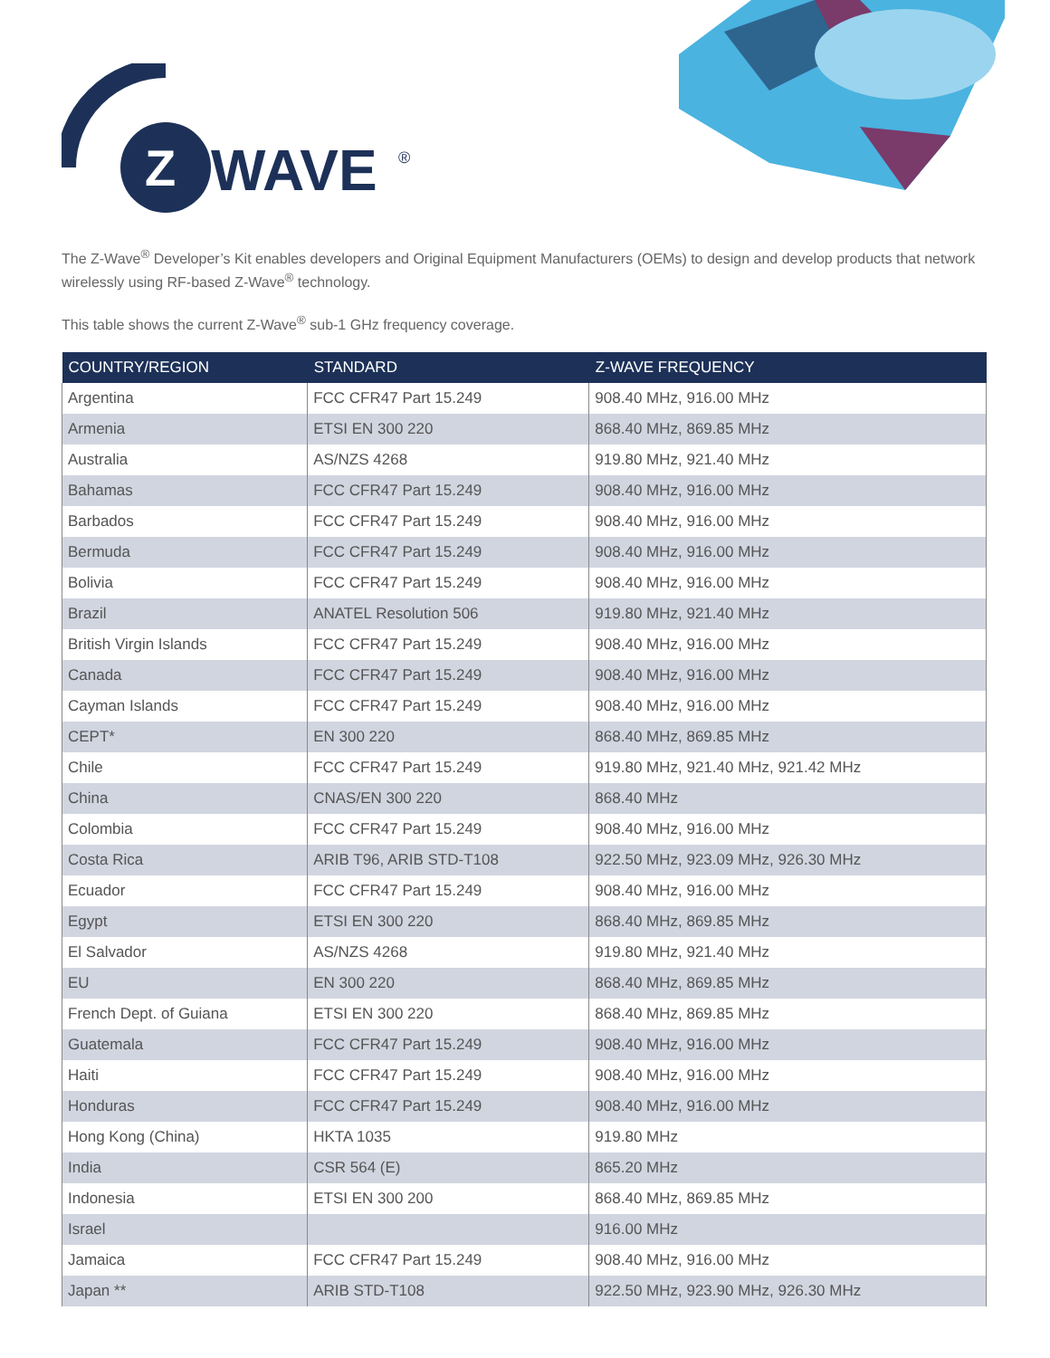Z
WAVE
®
The Z-Wave<sup>®</sup> Developer’s Kit enables developers and Original Equipment Manufacturers (OEMs) to design and develop products that network wirelessly using RF-based Z-Wave<sup>®</sup> technology.
This table shows the current Z-Wave<sup>®</sup> sub-1 GHz frequency coverage.
| COUNTRY/REGION | STANDARD | Z-WAVE FREQUENCY |
| --- | --- | --- |
| Argentina | FCC CFR47 Part 15.249 | 908.40 MHz, 916.00 MHz |
| Armenia | ETSI EN 300 220 | 868.40 MHz, 869.85 MHz |
| Australia | AS/NZS 4268 | 919.80 MHz, 921.40 MHz |
| Bahamas | FCC CFR47 Part 15.249 | 908.40 MHz, 916.00 MHz |
| Barbados | FCC CFR47 Part 15.249 | 908.40 MHz, 916.00 MHz |
| Bermuda | FCC CFR47 Part 15.249 | 908.40 MHz, 916.00 MHz |
| Bolivia | FCC CFR47 Part 15.249 | 908.40 MHz, 916.00 MHz |
| Brazil | ANATEL Resolution 506 | 919.80 MHz, 921.40 MHz |
| British Virgin Islands | FCC CFR47 Part 15.249 | 908.40 MHz, 916.00 MHz |
| Canada | FCC CFR47 Part 15.249 | 908.40 MHz, 916.00 MHz |
| Cayman Islands | FCC CFR47 Part 15.249 | 908.40 MHz, 916.00 MHz |
| CEPT* | EN 300 220 | 868.40 MHz, 869.85 MHz |
| Chile | FCC CFR47 Part 15.249 | 919.80 MHz, 921.40 MHz, 921.42 MHz |
| China | CNAS/EN 300 220 | 868.40 MHz |
| Colombia | FCC CFR47 Part 15.249 | 908.40 MHz, 916.00 MHz |
| Costa Rica | ARIB T96, ARIB STD-T108 | 922.50 MHz, 923.09 MHz, 926.30 MHz |
| Ecuador | FCC CFR47 Part 15.249 | 908.40 MHz, 916.00 MHz |
| Egypt | ETSI EN 300 220 | 868.40 MHz, 869.85 MHz |
| El Salvador | AS/NZS 4268 | 919.80 MHz, 921.40 MHz |
| EU | EN 300 220 | 868.40 MHz, 869.85 MHz |
| French Dept. of Guiana | ETSI EN 300 220 | 868.40 MHz, 869.85 MHz |
| Guatemala | FCC CFR47 Part 15.249 | 908.40 MHz, 916.00 MHz |
| Haiti | FCC CFR47 Part 15.249 | 908.40 MHz, 916.00 MHz |
| Honduras | FCC CFR47 Part 15.249 | 908.40 MHz, 916.00 MHz |
| Hong Kong (China) | HKTA 1035 | 919.80 MHz |
| India | CSR 564 (E) | 865.20 MHz |
| Indonesia | ETSI EN 300 200 | 868.40 MHz, 869.85 MHz |
| Israel | | 916.00 MHz |
| Jamaica | FCC CFR47 Part 15.249 | 908.40 MHz, 916.00 MHz |
| Japan ** | ARIB STD-T108 | 922.50 MHz, 923.90 MHz, 926.30 MHz |